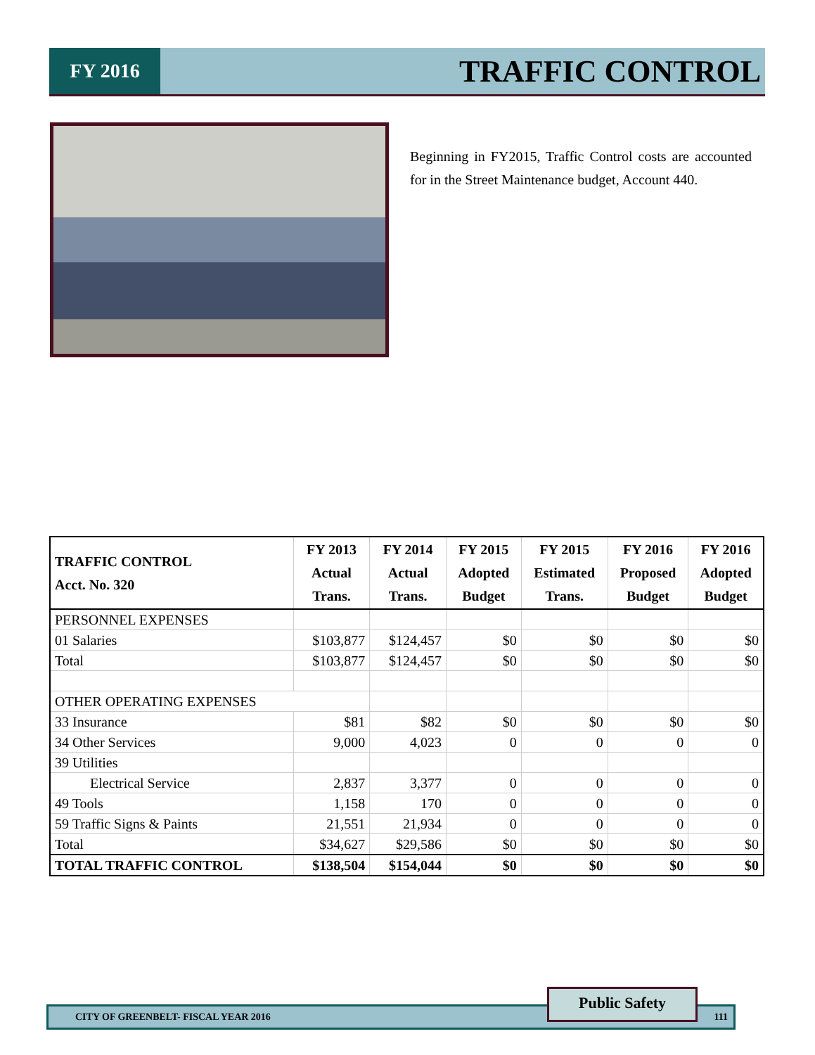FY 2016
TRAFFIC CONTROL
Beginning in FY2015, Traffic Control costs are accounted for in the Street Maintenance budget, Account 440.
| TRAFFIC CONTROL Acct. No. 320 | FY 2013 Actual Trans. | FY 2014 Actual Trans. | FY 2015 Adopted Budget | FY 2015 Estimated Trans. | FY 2016 Proposed Budget | FY 2016 Adopted Budget |
| --- | --- | --- | --- | --- | --- | --- |
| PERSONNEL EXPENSES | | | | | | |
| 01 Salaries | $103,877 | $124,457 | $0 | $0 | $0 | $0 |
| Total | $103,877 | $124,457 | $0 | $0 | $0 | $0 |
| OTHER OPERATING EXPENSES | | | | | | |
| 33 Insurance | $81 | $82 | $0 | $0 | $0 | $0 |
| 34 Other Services | 9,000 | 4,023 | 0 | 0 | 0 | 0 |
| 39 Utilities | | | | | | |
| Electrical Service | 2,837 | 3,377 | 0 | 0 | 0 | 0 |
| 49 Tools | 1,158 | 170 | 0 | 0 | 0 | 0 |
| 59 Traffic Signs & Paints | 21,551 | 21,934 | 0 | 0 | 0 | 0 |
| Total | $34,627 | $29,586 | $0 | $0 | $0 | $0 |
| TOTAL TRAFFIC CONTROL | $138,504 | $154,044 | $0 | $0 | $0 | $0 |
CITY OF GREENBELT- FISCAL YEAR 2016 111
Public Safety